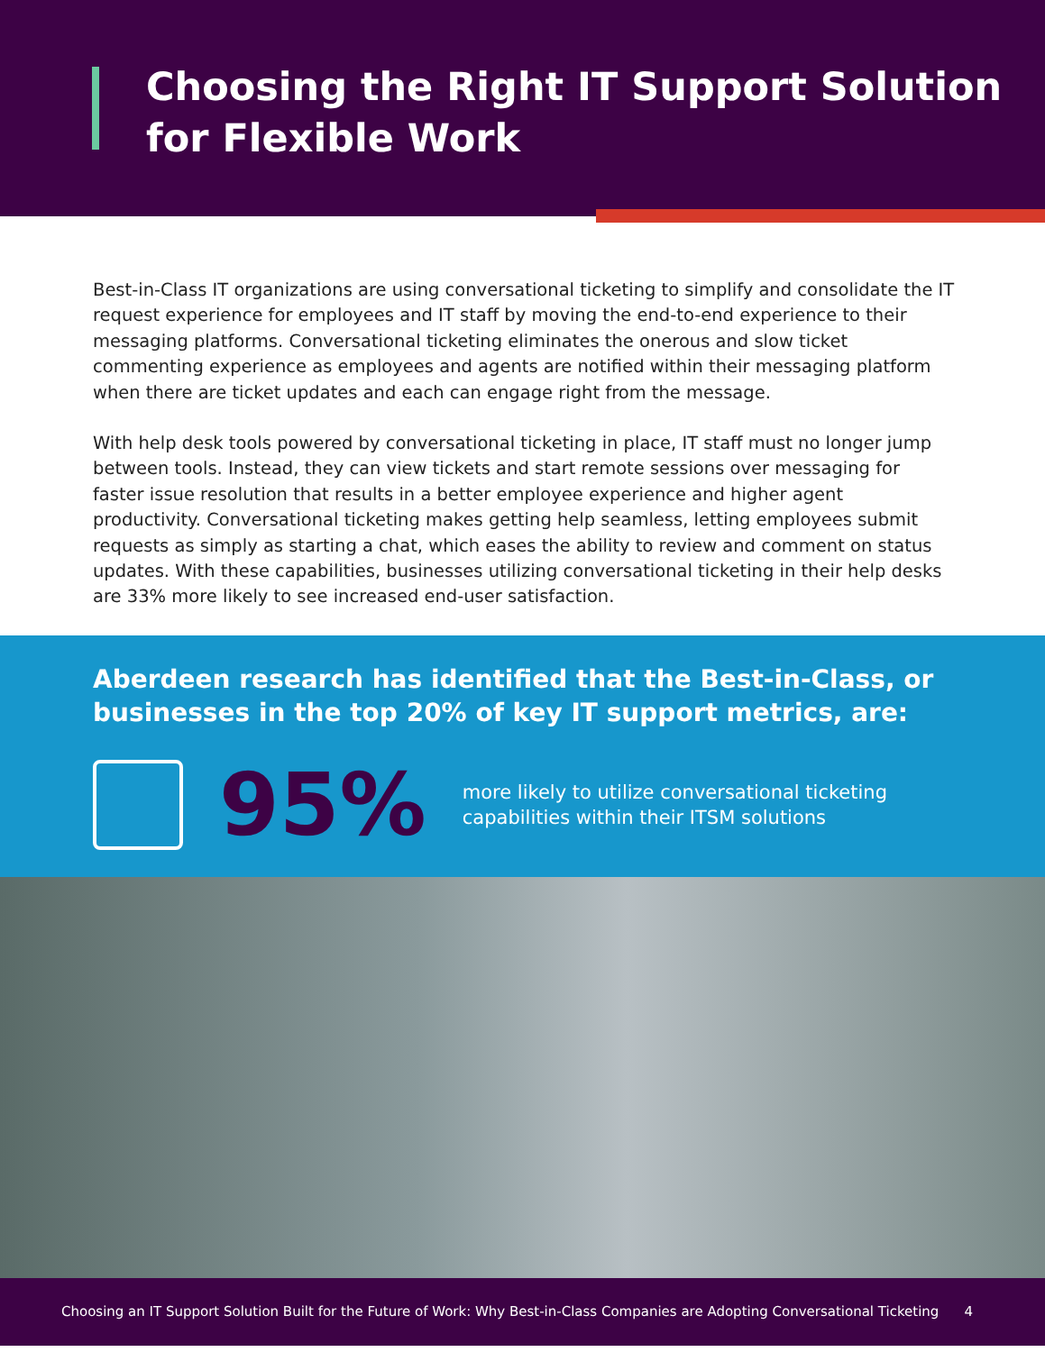Choosing the Right IT Support Solution for Flexible Work
Best-in-Class IT organizations are using conversational ticketing to simplify and consolidate the IT request experience for employees and IT staff by moving the end-to-end experience to their messaging platforms. Conversational ticketing eliminates the onerous and slow ticket commenting experience as employees and agents are notified within their messaging platform when there are ticket updates and each can engage right from the message.
With help desk tools powered by conversational ticketing in place, IT staff must no longer jump between tools. Instead, they can view tickets and start remote sessions over messaging for faster issue resolution that results in a better employee experience and higher agent productivity. Conversational ticketing makes getting help seamless, letting employees submit requests as simply as starting a chat, which eases the ability to review and comment on status updates. With these capabilities, businesses utilizing conversational ticketing in their help desks are 33% more likely to see increased end-user satisfaction.
Aberdeen research has identified that the Best-in-Class, or businesses in the top 20% of key IT support metrics, are:
95%
more likely to utilize conversational ticketing
capabilities within their ITSM solutions
Choosing an IT Support Solution Built for the Future of Work: Why Best-in-Class Companies are Adopting Conversational Ticketing 4